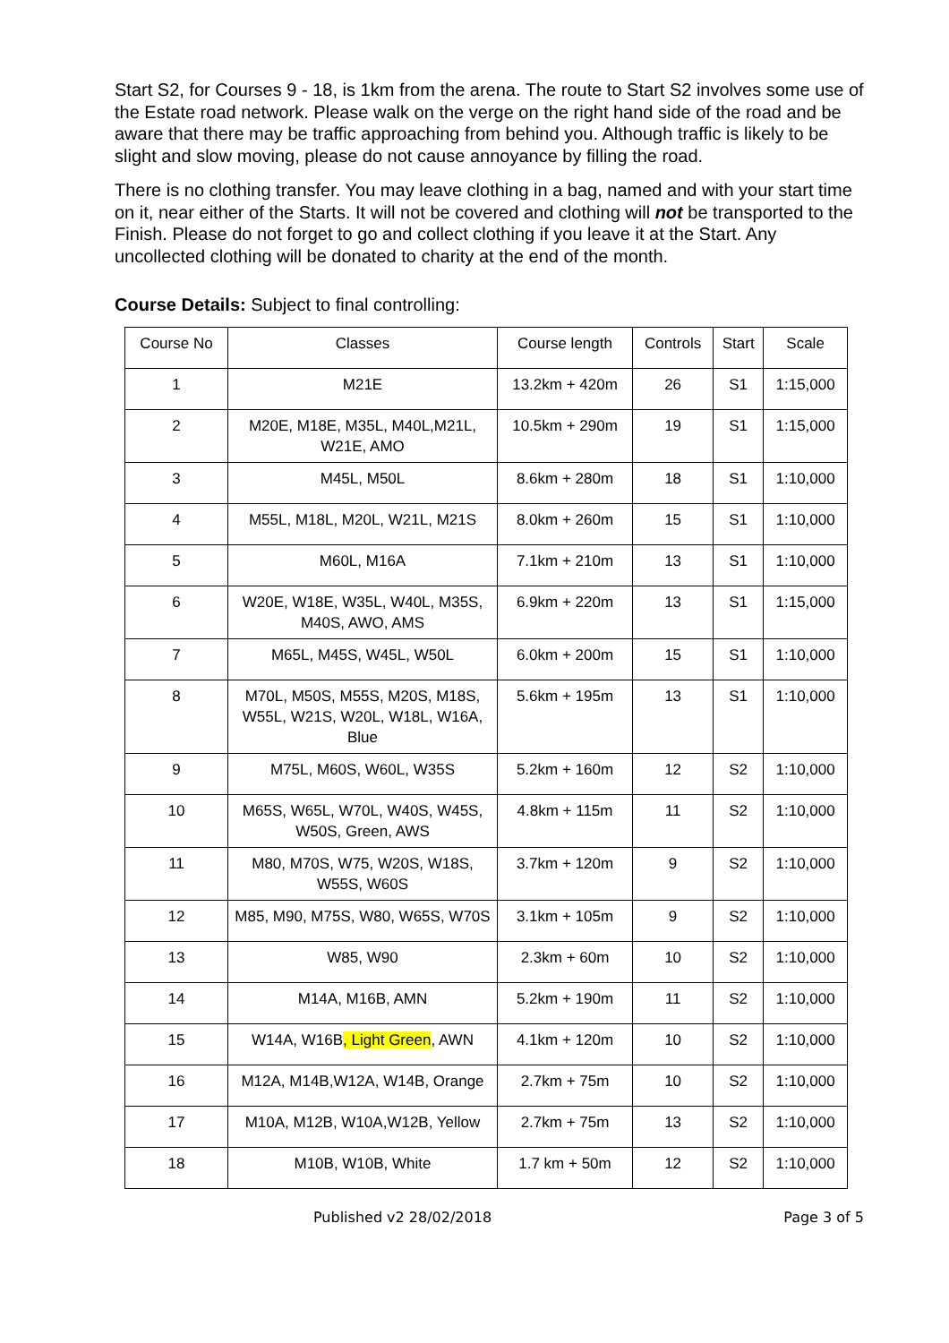Start S2, for Courses 9 - 18, is 1km from the arena. The route to Start S2 involves some use of the Estate road network. Please walk on the verge on the right hand side of the road and be aware that there may be traffic approaching from behind you. Although traffic is likely to be slight and slow moving, please do not cause annoyance by filling the road.
There is no clothing transfer. You may leave clothing in a bag, named and with your start time on it, near either of the Starts. It will not be covered and clothing will not be transported to the Finish. Please do not forget to go and collect clothing if you leave it at the Start. Any uncollected clothing will be donated to charity at the end of the month.
Course Details: Subject to final controlling:
| Course No | Classes | Course length | Controls | Start | Scale |
| --- | --- | --- | --- | --- | --- |
| 1 | M21E | 13.2km + 420m | 26 | S1 | 1:15,000 |
| 2 | M20E, M18E, M35L, M40L,M21L, W21E, AMO | 10.5km + 290m | 19 | S1 | 1:15,000 |
| 3 | M45L, M50L | 8.6km + 280m | 18 | S1 | 1:10,000 |
| 4 | M55L, M18L, M20L, W21L, M21S | 8.0km + 260m | 15 | S1 | 1:10,000 |
| 5 | M60L, M16A | 7.1km + 210m | 13 | S1 | 1:10,000 |
| 6 | W20E, W18E, W35L, W40L, M35S, M40S, AWO, AMS | 6.9km + 220m | 13 | S1 | 1:15,000 |
| 7 | M65L, M45S, W45L, W50L | 6.0km + 200m | 15 | S1 | 1:10,000 |
| 8 | M70L, M50S, M55S, M20S, M18S, W55L, W21S, W20L, W18L, W16A, Blue | 5.6km + 195m | 13 | S1 | 1:10,000 |
| 9 | M75L, M60S, W60L, W35S | 5.2km + 160m | 12 | S2 | 1:10,000 |
| 10 | M65S, W65L, W70L, W40S, W45S, W50S, Green, AWS | 4.8km + 115m | 11 | S2 | 1:10,000 |
| 11 | M80, M70S, W75, W20S, W18S, W55S, W60S | 3.7km + 120m | 9 | S2 | 1:10,000 |
| 12 | M85, M90, M75S, W80, W65S, W70S | 3.1km + 105m | 9 | S2 | 1:10,000 |
| 13 | W85, W90 | 2.3km + 60m | 10 | S2 | 1:10,000 |
| 14 | M14A, M16B, AMN | 5.2km + 190m | 11 | S2 | 1:10,000 |
| 15 | W14A, W16B , Light Green , AWN | 4.1km + 120m | 10 | S2 | 1:10,000 |
| 16 | M12A, M14B,W12A, W14B, Orange | 2.7km + 75m | 10 | S2 | 1:10,000 |
| 17 | M10A, M12B, W10A,W12B, Yellow | 2.7km + 75m | 13 | S2 | 1:10,000 |
| 18 | M10B, W10B, White | 1.7 km + 50m | 12 | S2 | 1:10,000 |
Published v2 28/02/2018 Page 3 of 5